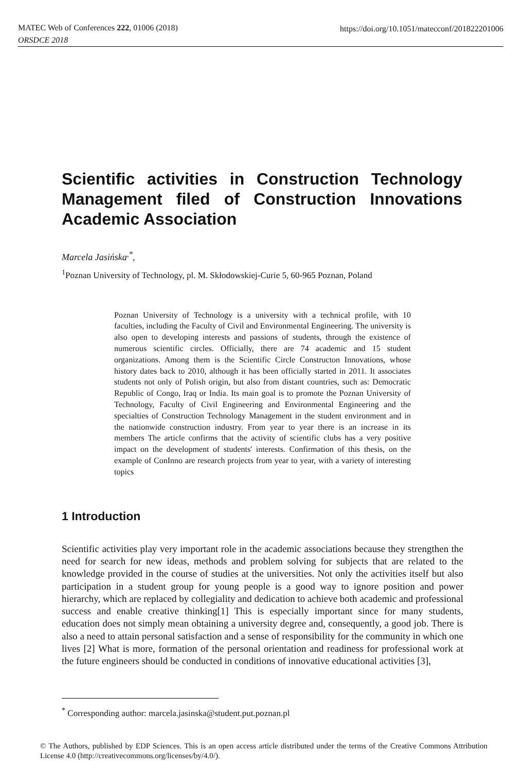MATEC Web of Conferences 222, 01006 (2018)
ORSDCE 2018
https://doi.org/10.1051/matecconf/201822201006
Scientific activities in Construction Technology Management filed of Construction Innovations Academic Association
Marcela Jasińska<sup>,*</sup>,
<sup>1</sup> Poznan University of Technology, pl. M. Skłodowskiej-Curie 5, 60-965 Poznan, Poland
Poznan University of Technology is a university with a technical profile, with 10 faculties, including the Faculty of Civil and Environmental Engineering. The university is also open to developing interests and passions of students, through the existence of numerous scientific circles. Officially, there are 74 academic and 15 student organizations. Among them is the Scientific Circle Constructon Innovations, whose history dates back to 2010, although it has been officially started in 2011. It associates students not only of Polish origin, but also from distant countries, such as: Democratic Republic of Congo, Iraq or India. Its main goal is to promote the Poznan University of Technology, Faculty of Civil Engineering and Environmental Engineering and the specialties of Construction Technology Management in the student environment and in the nationwide construction industry. From year to year there is an increase in its members The article confirms that the activity of scientific clubs has a very positive impact on the development of students' interests. Confirmation of this thesis, on the example of ConInno are research projects from year to year, with a variety of interesting topics
1 Introduction
Scientific activities play very important role in the academic associations because they strengthen the need for search for new ideas, methods and problem solving for subjects that are related to the knowledge provided in the course of studies at the universities. Not only the activities itself but also participation in a student group for young people is a good way to ignore position and power hierarchy, which are replaced by collegiality and dedication to achieve both academic and professional success and enable creative thinking[1] This is especially important since for many students, education does not simply mean obtaining a university degree and, consequently, a good job. There is also a need to attain personal satisfaction and a sense of responsibility for the community in which one lives [2] What is more, formation of the personal orientation and readiness for professional work at the future engineers should be conducted in conditions of innovative educational activities [3],
<sup>*</sup> Corresponding author: marcela.jasinska@student.put.poznan.pl
© The Authors, published by EDP Sciences. This is an open access article distributed under the terms of the Creative Commons Attribution License 4.0 (http://creativecommons.org/licenses/by/4.0/).